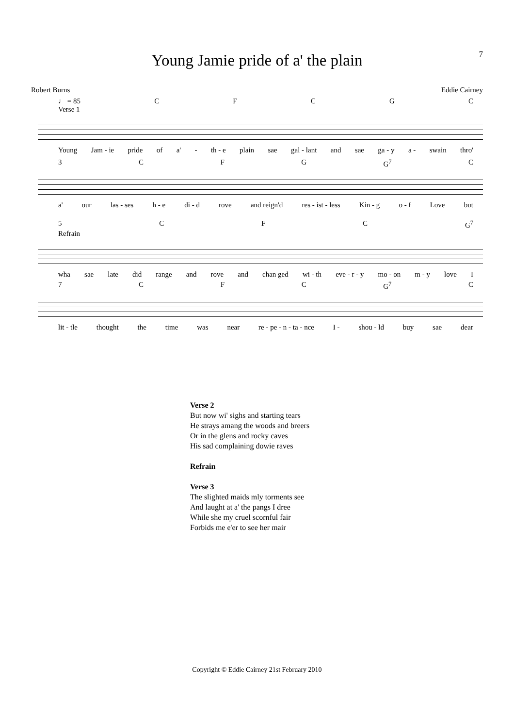7
Young Jamie pride of a' the plain
Robert Burns Eddie Cairney
♩ = 85 CFCGC
Verse 1
Young Jam - ie pride of a' - th - e plain sae gal - lant and sae ga - y a - swain thro'
3 CFG G<sup>7</sup> C
a' our las - ses h - e di - d rove and reign'd res - ist - less Kin - g o - f Love but
5 CFC G<sup>7</sup>
Refrain
wha sae late did range and rove and chan ged wi - th eve - r - y mo - on m - y love I
7 CFC G<sup>7</sup> C
lit - tle thought the time was near re - pe - n - ta - nce I - shou - ld buy sae dear
Verse 2
But now wi' sighs and starting tears
He strays amang the woods and breers
Or in the glens and rocky caves
His sad complaining dowie raves
Refrain
Verse 3
The slighted maids mly torments see
And laught at a' the pangs I dree
While she my cruel scornful fair
Forbids me e'er to see her mair
Copyright © Eddie Cairney 21st February 2010